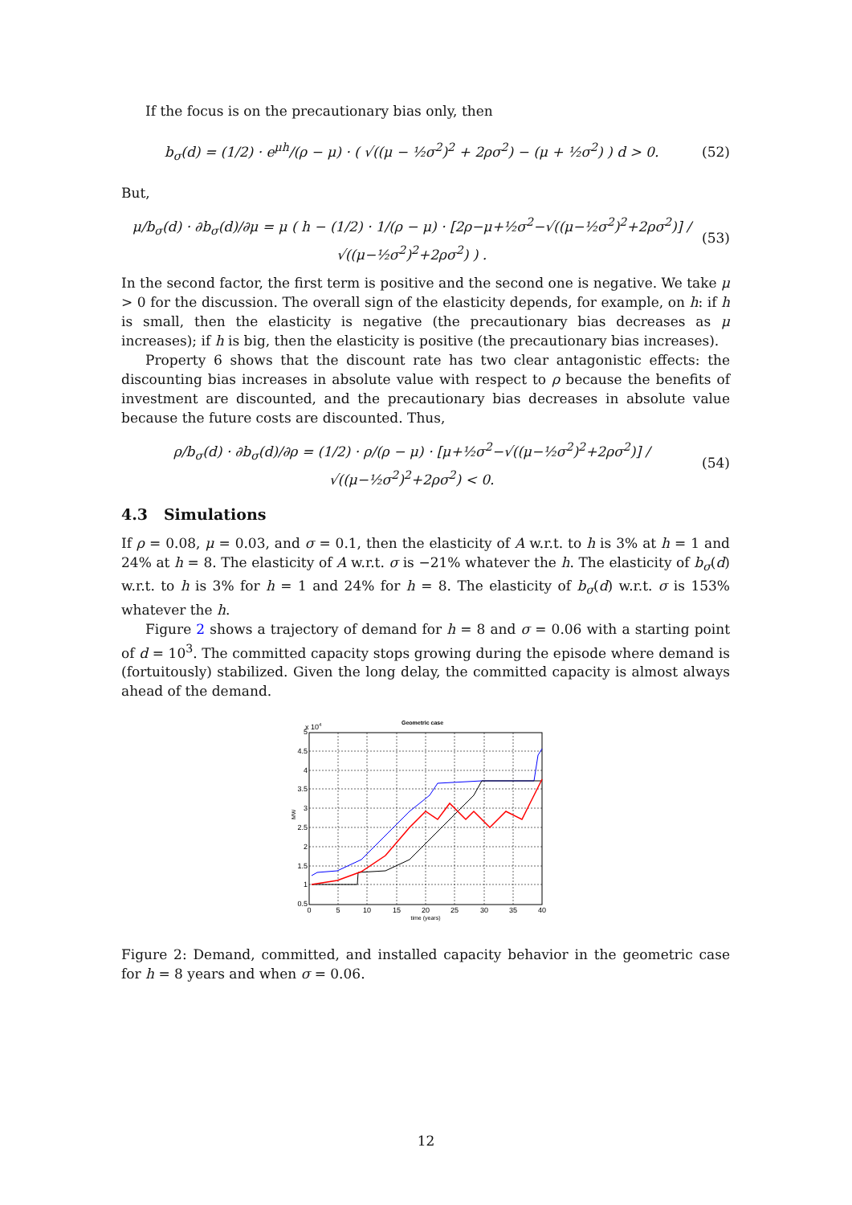If the focus is on the precautionary bias only, then
b<sub>σ</sub>(d) = (1/2) · e<sup>μh</sup>/(ρ − μ) · ( √((μ − ½σ<sup>2</sup>)<sup>2</sup> + 2ρσ<sup>2</sup>) − (μ + ½σ<sup>2</sup>) ) d > 0. (52)
But,
μ/b<sub>σ</sub>(d) · ∂b<sub>σ</sub>(d)/∂μ = μ ( h − (1/2) · 1/(ρ − μ) · [2ρ−μ+½σ<sup>2</sup>−√((μ−½σ<sup>2</sup>)<sup>2</sup>+2ρσ<sup>2</sup>)] / √((μ−½σ<sup>2</sup>)<sup>2</sup>+2ρσ<sup>2</sup>) ) . (53)
In the second factor, the first term is positive and the second one is negative. We take μ > 0 for the discussion. The overall sign of the elasticity depends, for example, on h: if h is small, then the elasticity is negative (the precautionary bias decreases as μ increases); if h is big, then the elasticity is positive (the precautionary bias increases).
Property 6 shows that the discount rate has two clear antagonistic effects: the discounting bias increases in absolute value with respect to ρ because the benefits of investment are discounted, and the precautionary bias decreases in absolute value because the future costs are discounted. Thus,
ρ/b<sub>σ</sub>(d) · ∂b<sub>σ</sub>(d)/∂ρ = (1/2) · ρ/(ρ − μ) · [μ+½σ<sup>2</sup>−√((μ−½σ<sup>2</sup>)<sup>2</sup>+2ρσ<sup>2</sup>)] / √((μ−½σ<sup>2</sup>)<sup>2</sup>+2ρσ<sup>2</sup>) < 0. (54)
4.3 Simulations
If ρ = 0.08, μ = 0.03, and σ = 0.1, then the elasticity of A w.r.t. to h is 3% at h = 1 and 24% at h = 8. The elasticity of A w.r.t. σ is −21% whatever the h. The elasticity of b<sub>σ</sub>(d) w.r.t. to h is 3% for h = 1 and 24% for h = 8. The elasticity of b<sub>σ</sub>(d) w.r.t. σ is 153% whatever the h.
Figure 2 shows a trajectory of demand for h = 8 and σ = 0.06 with a starting point of d = 10<sup>3</sup>. The committed capacity stops growing during the episode where demand is (fortuitously) stabilized. Given the long delay, the committed capacity is almost always ahead of the demand.
Geometric case
x 104
5
4.5
4
3.5
3
2.5
2
1.5
1
0.5
MW
0
5
10
15
20
25
30
35
40
time (years)
Figure 2: Demand, committed, and installed capacity behavior in the geometric case for h = 8 years and when σ = 0.06.
12